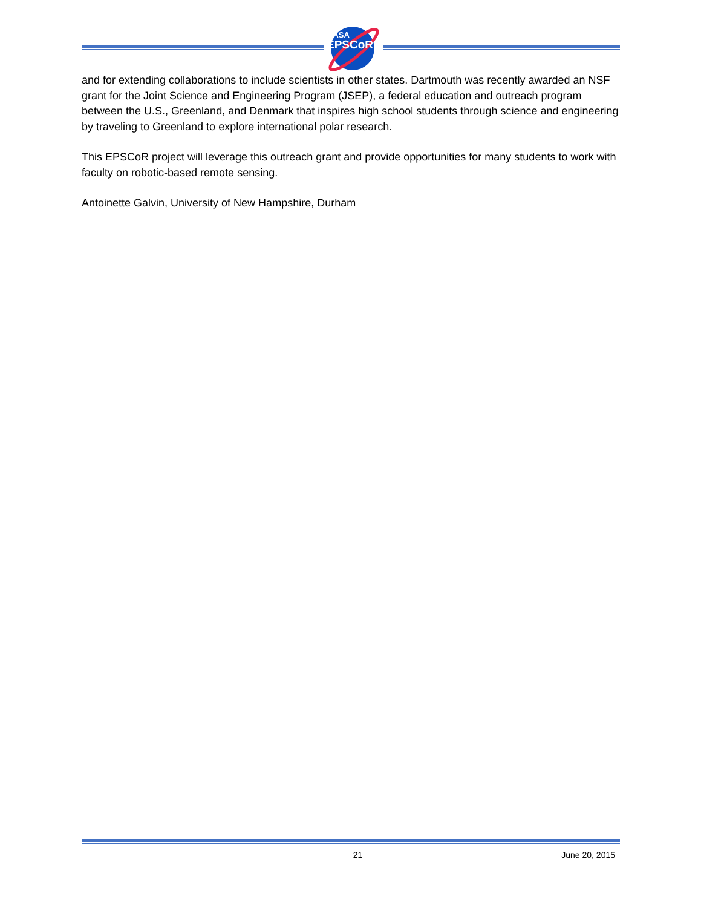NASA
EPSCoR
and for extending collaborations to include scientists in other states. Dartmouth was recently awarded an NSF grant for the Joint Science and Engineering Program (JSEP), a federal education and outreach program between the U.S., Greenland, and Denmark that inspires high school students through science and engineering by traveling to Greenland to explore international polar research.
This EPSCoR project will leverage this outreach grant and provide opportunities for many students to work with faculty on robotic-based remote sensing.
Antoinette Galvin, University of New Hampshire, Durham
21 June 20, 2015